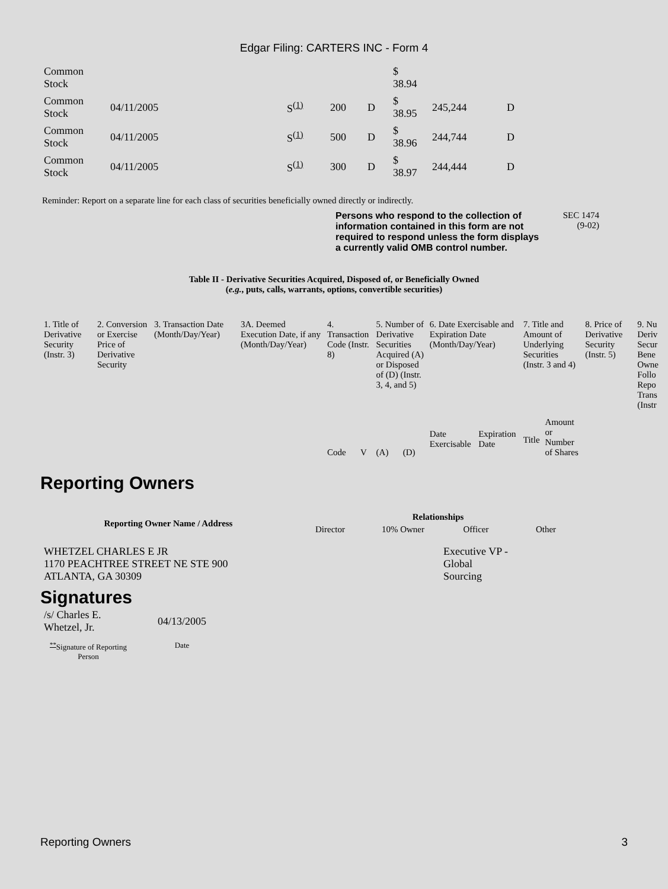Edgar Filing: CARTERS INC - Form 4
| Common Stock | | | | | $ 38.94 | | |
| Common Stock | 04/11/2005 | S<sup>(1)</sup> | 200 | D | $ 38.95 | 245,244 | D |
| Common Stock | 04/11/2005 | S<sup>(1)</sup> | 500 | D | $ 38.96 | 244,744 | D |
| Common Stock | 04/11/2005 | S<sup>(1)</sup> | 300 | D | $ 38.97 | 244,444 | D |
Reminder: Report on a separate line for each class of securities beneficially owned directly or indirectly.
Persons who respond to the collection of information contained in this form are not required to respond unless the form displays a currently valid OMB control number.
SEC 1474
(9-02)
Table II - Derivative Securities Acquired, Disposed of, or Beneficially Owned
(e.g., puts, calls, warrants, options, convertible securities)
| 1. Title of Derivative Security (Instr. 3) | 2. Conversion or Exercise Price of Derivative Security | 3. Transaction Date (Month/Day/Year) | 3A. Deemed Execution Date, if any (Month/Day/Year) | 4. Transaction Code (Instr. 8) | | 5. Number of Derivative Securities Acquired (A) or Disposed of (D) (Instr. 3, 4, and 5) | | 6. Date Exercisable and Expiration Date (Month/Day/Year) | | 7. Title and Amount of Underlying Securities (Instr. 3 and 4) | | 8. Price of Derivative Security (Instr. 5) | 9. Nu Deriv Secur Bene Owne Follo Repo Trans (Instr |
| | | | | Code | V | (A) | (D) | Date Exercisable | Expiration Date | Title | Amount or Number of Shares | | |
Reporting Owners
| Reporting Owner Name / Address | Relationships | | | |
| --- | --- | --- | --- | --- |
| | Director | 10% Owner | Officer | Other |
| WHETZEL CHARLES E JR 1170 PEACHTREE STREET NE STE 900 ATLANTA, GA 30309 | | | Executive VP - Global Sourcing | |
Signatures
| /s/ Charles E. Whetzel, Jr. | 04/13/2005 |
| <sup>**</sup> Signature of Reporting Person | Date |
Reporting Owners 3